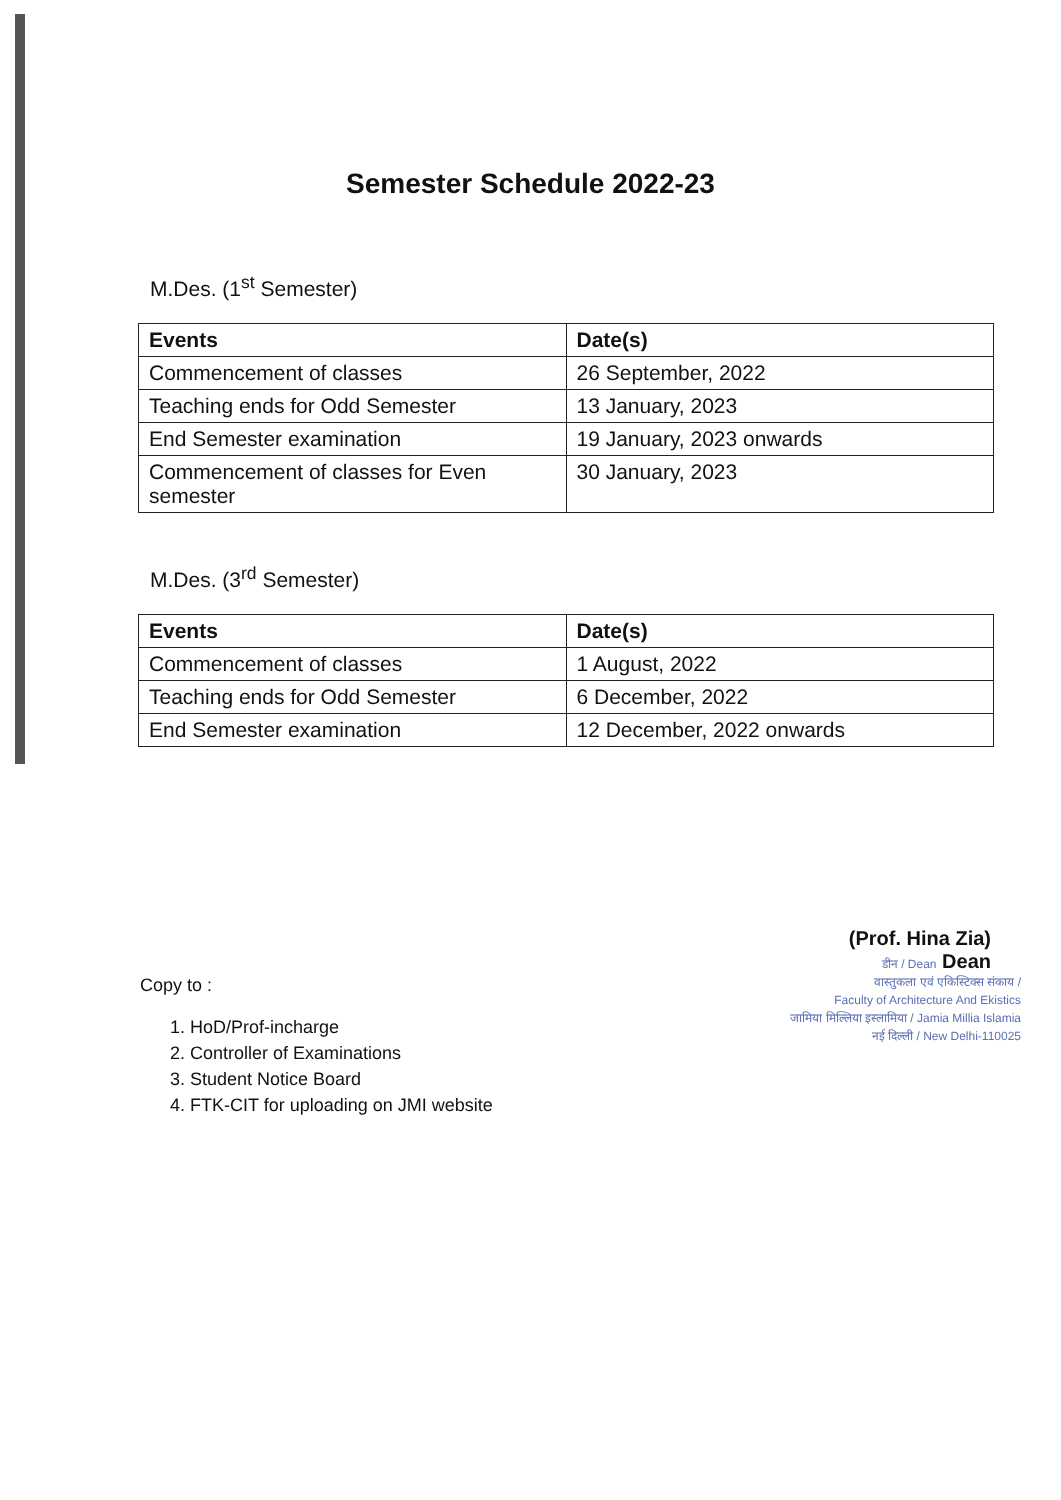Semester Schedule 2022-23
M.Des. (1<sup>st</sup> Semester)
| Events | Date(s) |
| --- | --- |
| Commencement of classes | 26 September, 2022 |
| Teaching ends for Odd Semester | 13 January, 2023 |
| End Semester examination | 19 January, 2023 onwards |
| Commencement of classes for Even semester | 30 January, 2023 |
M.Des. (3<sup>rd</sup> Semester)
| Events | Date(s) |
| --- | --- |
| Commencement of classes | 1 August, 2022 |
| Teaching ends for Odd Semester | 6 December, 2022 |
| End Semester examination | 12 December, 2022 onwards |
(Prof. Hina Zia)
डीन / Dean Dean
वास्तुकला एवं एकिस्टिक्स संकाय /
Faculty of Architecture And Ekistics
जामिया मिल्लिया इस्लामिया / Jamia Millia Islamia
नई दिल्ली / New Delhi-110025
Copy to :
1. HoD/Prof-incharge
2. Controller of Examinations
3. Student Notice Board
4. FTK-CIT for uploading on JMI website